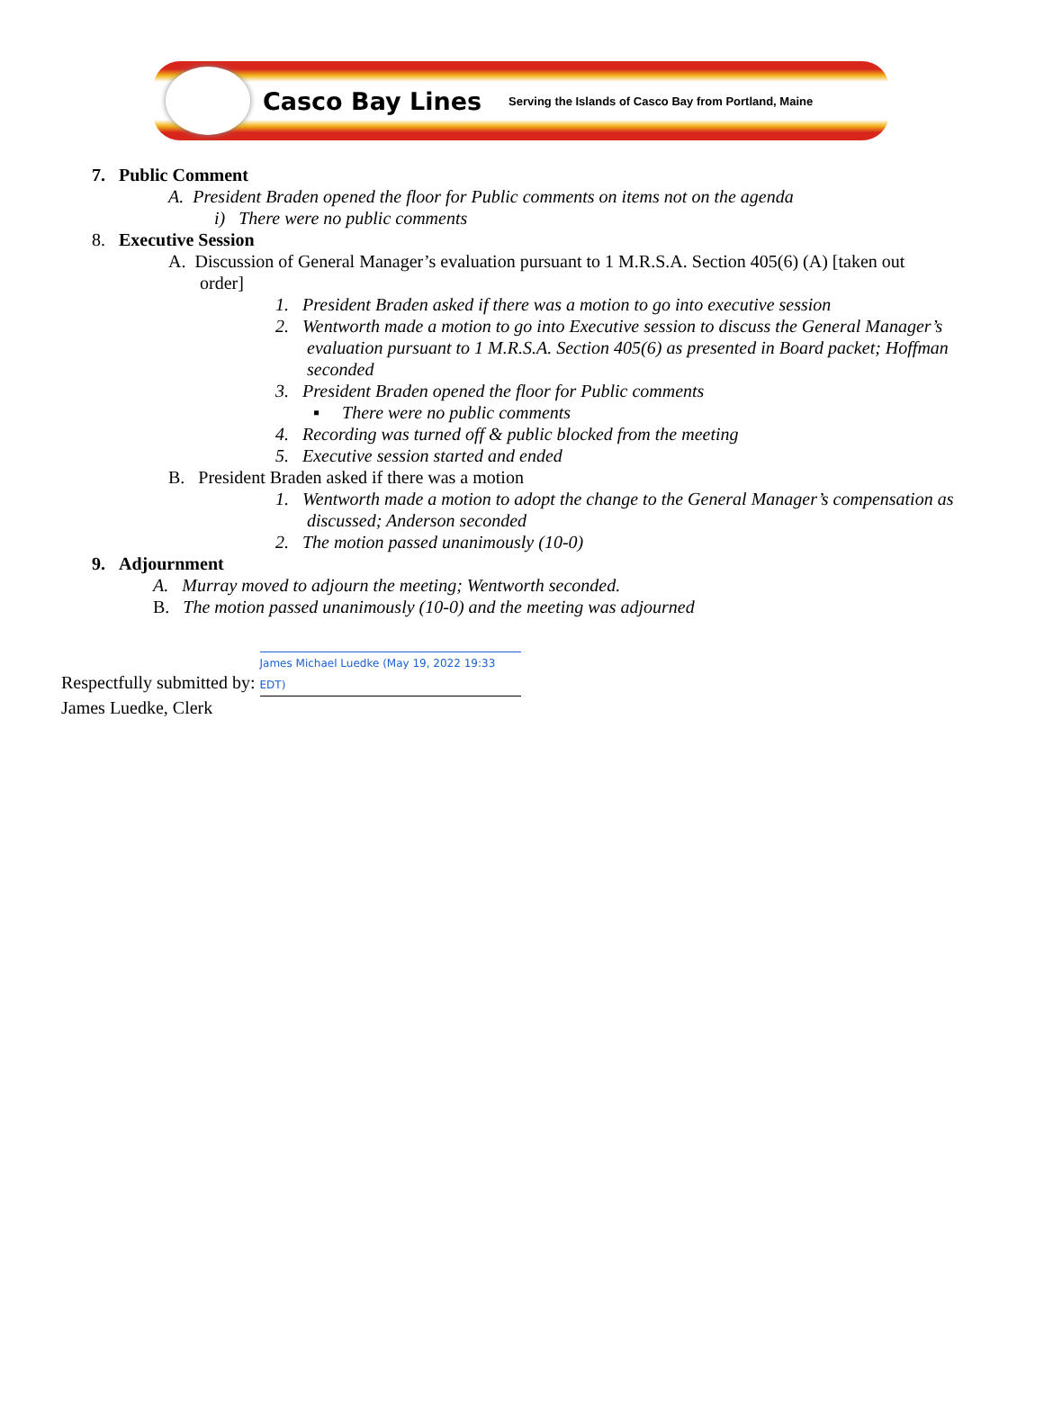Casco Bay Lines Serving the Islands of Casco Bay from Portland, Maine
7. Public Comment
A. President Braden opened the floor for Public comments on items not on the agenda
i) There were no public comments
8. Executive Session
A. Discussion of General Manager’s evaluation pursuant to 1 M.R.S.A. Section 405(6) (A) [taken out
order]
1. President Braden asked if there was a motion to go into executive session
2. Wentworth made a motion to go into Executive session to discuss the General Manager’s evaluation pursuant to 1 M.R.S.A. Section 405(6) as presented in Board packet; Hoffman seconded
3. President Braden opened the floor for Public comments
▪ There were no public comments
4. Recording was turned off & public blocked from the meeting
5. Executive session started and ended
B. President Braden asked if there was a motion
1. Wentworth made a motion to adopt the change to the General Manager’s compensation as discussed; Anderson seconded
2. The motion passed unanimously (10-0)
9. Adjournment
A. Murray moved to adjourn the meeting; Wentworth seconded.
B. The motion passed unanimously (10-0) and the meeting was adjourned
Respectfully submitted by: James Michael Luedke (May 19, 2022 19:33 EDT)
James Luedke, Clerk